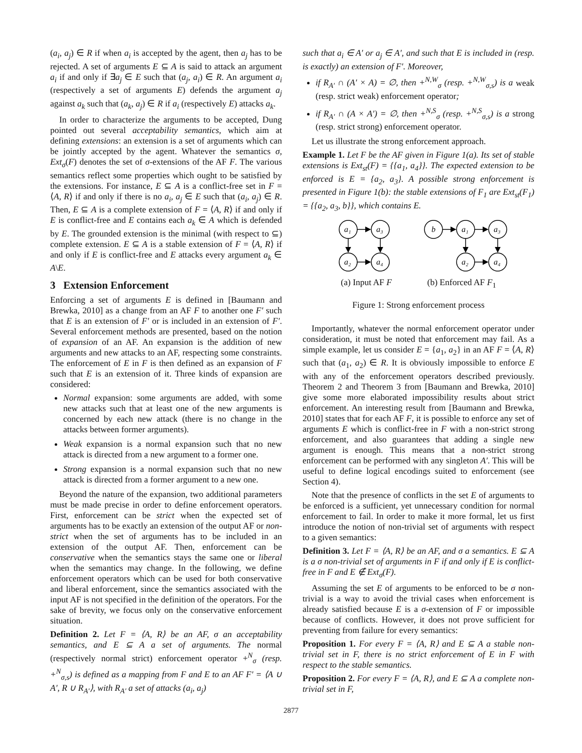(a<sub>i</sub>, a<sub>j</sub>) ∈ R if when a<sub>i</sub> is accepted by the agent, then a<sub>j</sub> has to be rejected. A set of arguments E ⊆ A is said to attack an argument a<sub>i</sub> if and only if ∃a<sub>j</sub> ∈ E such that (a<sub>j</sub>, a<sub>i</sub>) ∈ R. An argument a<sub>i</sub> (respectively a set of arguments E) defends the argument a<sub>j</sub> against a<sub>k</sub> such that (a<sub>k</sub>, a<sub>j</sub>) ∈ R if a<sub>i</sub> (respectively E) attacks a<sub>k</sub>.
In order to characterize the arguments to be accepted, Dung pointed out several acceptability semantics, which aim at defining extensions: an extension is a set of arguments which can be jointly accepted by the agent. Whatever the semantics σ, Ext<sub>σ</sub>(F) denotes the set of σ-extensions of the AF F. The various semantics reflect some properties which ought to be satisfied by the extensions. For instance, E ⊆ A is a conflict-free set in F = ⟨A, R⟩ if and only if there is no a<sub>i</sub>, a<sub>j</sub> ∈ E such that (a<sub>i</sub>, a<sub>j</sub>) ∈ R. Then, E ⊆ A is a complete extension of F = ⟨A, R⟩ if and only if E is conflict-free and E contains each a<sub>k</sub> ∈ A which is defended by E. The grounded extension is the minimal (with respect to ⊆) complete extension. E ⊆ A is a stable extension of F = ⟨A, R⟩ if and only if E is conflict-free and E attacks every argument a<sub>k</sub> ∈ A\E.
3 Extension Enforcement
Enforcing a set of arguments E is defined in [Baumann and Brewka, 2010] as a change from an AF F to another one F′ such that E is an extension of F′ or is included in an extension of F′. Several enforcement methods are presented, based on the notion of expansion of an AF. An expansion is the addition of new arguments and new attacks to an AF, respecting some constraints. The enforcement of E in F is then defined as an expansion of F such that E is an extension of it. Three kinds of expansion are considered:
Normal expansion: some arguments are added, with some new attacks such that at least one of the new arguments is concerned by each new attack (there is no change in the attacks between former arguments).
Weak expansion is a normal expansion such that no new attack is directed from a new argument to a former one.
Strong expansion is a normal expansion such that no new attack is directed from a former argument to a new one.
Beyond the nature of the expansion, two additional parameters must be made precise in order to define enforcement operators. First, enforcement can be strict when the expected set of arguments has to be exactly an extension of the output AF or non-strict when the set of arguments has to be included in an extension of the output AF. Then, enforcement can be conservative when the semantics stays the same one or liberal when the semantics may change. In the following, we define enforcement operators which can be used for both conservative and liberal enforcement, since the semantics associated with the input AF is not specified in the definition of the operators. For the sake of brevity, we focus only on the conservative enforcement situation.
Definition 2. Let F = ⟨A, R⟩ be an AF, σ an acceptability semantics, and E ⊆ A a set of arguments. The normal (respectively normal strict) enforcement operator +<sup>N</sup><sub>σ</sub> (resp. +<sup>N</sup><sub>σ,s</sub>) is defined as a mapping from F and E to an AF F′ = ⟨A ∪ A′, R ∪ R<sub>A′</sub>⟩, with R<sub>A′</sub> a set of attacks (a<sub>i</sub>, a<sub>j</sub>)
such that a<sub>i</sub> ∈ A′ or a<sub>j</sub> ∈ A′, and such that E is included in (resp. is exactly) an extension of F′. Moreover,
if R<sub>A′</sub> ∩ (A′ × A) = ∅, then +<sup>N,W</sup><sub>σ</sub> (resp. +<sup>N,W</sup><sub>σ,s</sub>) is a weak (resp. strict weak) enforcement operator;
if R<sub>A′</sub> ∩ (A × A′) = ∅, then +<sup>N,S</sup><sub>σ</sub> (resp. +<sup>N,S</sup><sub>σ,s</sub>) is a strong (resp. strict strong) enforcement operator.
Let us illustrate the strong enforcement approach.
Example 1. Let F be the AF given in Figure 1(a). Its set of stable extensions is Ext<sub>st</sub>(F) = {{a<sub>1</sub>, a<sub>4</sub>}}. The expected extension to be enforced is E = {a<sub>2</sub>, a<sub>3</sub>}. A possible strong enforcement is presented in Figure 1(b): the stable extensions of F<sub>1</sub> are Ext<sub>st</sub>(F<sub>1</sub>) = {{a<sub>2</sub>, a<sub>3</sub>, b}}, which contains E.
a₁
a₃
a₂
a₄
b
a₁
a₃
a₂
a₄
(a) Input AF F (b) Enforced AF F<sub>1</sub>
Figure 1: Strong enforcement process
Importantly, whatever the normal enforcement operator under consideration, it must be noted that enforcement may fail. As a simple example, let us consider E = {a<sub>1</sub>, a<sub>2</sub>} in an AF F = ⟨A, R⟩ such that (a<sub>1</sub>, a<sub>2</sub>) ∈ R. It is obviously impossible to enforce E with any of the enforcement operators described previously. Theorem 2 and Theorem 3 from [Baumann and Brewka, 2010] give some more elaborated impossibility results about strict enforcement. An interesting result from [Baumann and Brewka, 2010] states that for each AF F, it is possible to enforce any set of arguments E which is conflict-free in F with a non-strict strong enforcement, and also guarantees that adding a single new argument is enough. This means that a non-strict strong enforcement can be performed with any singleton A′. This will be useful to define logical encodings suited to enforcement (see Section 4).
Note that the presence of conflicts in the set E of arguments to be enforced is a sufficient, yet unnecessary condition for normal enforcement to fail. In order to make it more formal, let us first introduce the notion of non-trivial set of arguments with respect to a given semantics:
Definition 3. Let F = ⟨A, R⟩ be an AF, and σ a semantics. E ⊆ A is a σ non-trivial set of arguments in F if and only if E is conflict-free in F and E ∉ Ext<sub>σ</sub>(F).
Assuming the set E of arguments to be enforced to be σ non-trivial is a way to avoid the trivial cases when enforcement is already satisfied because E is a σ-extension of F or impossible because of conflicts. However, it does not prove sufficient for preventing from failure for every semantics:
Proposition 1. For every F = ⟨A, R⟩ and E ⊆ A a stable non-trivial set in F, there is no strict enforcement of E in F with respect to the stable semantics.
Proposition 2. For every F = ⟨A, R⟩, and E ⊆ A a complete non-trivial set in F,
2877